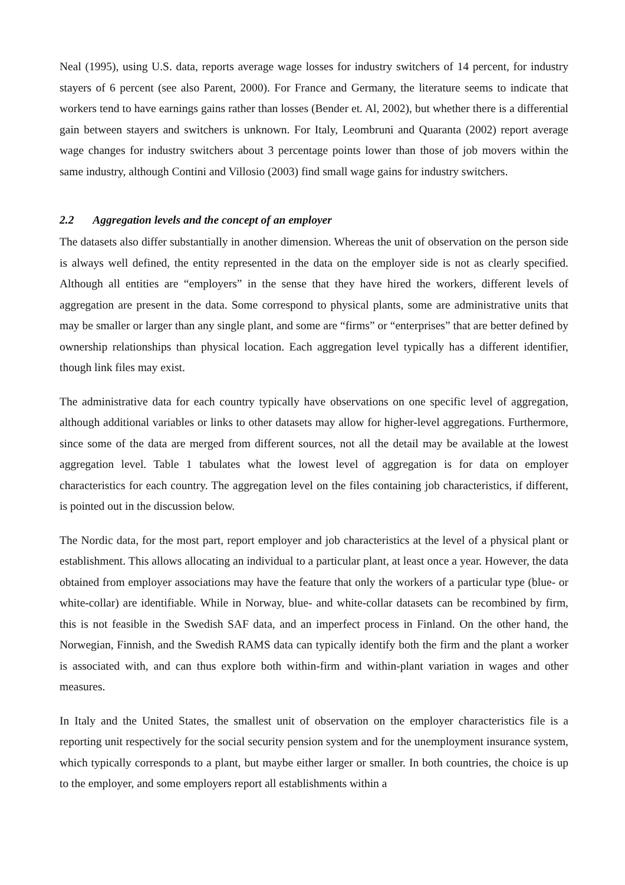Neal (1995), using U.S. data, reports average wage losses for industry switchers of 14 percent, for industry stayers of 6 percent (see also Parent, 2000). For France and Germany, the literature seems to indicate that workers tend to have earnings gains rather than losses (Bender et. Al, 2002), but whether there is a differential gain between stayers and switchers is unknown. For Italy, Leombruni and Quaranta (2002) report average wage changes for industry switchers about 3 percentage points lower than those of job movers within the same industry, although Contini and Villosio (2003) find small wage gains for industry switchers.
2.2 Aggregation levels and the concept of an employer
The datasets also differ substantially in another dimension. Whereas the unit of observation on the person side is always well defined, the entity represented in the data on the employer side is not as clearly specified. Although all entities are “employers” in the sense that they have hired the workers, different levels of aggregation are present in the data. Some correspond to physical plants, some are administrative units that may be smaller or larger than any single plant, and some are “firms” or “enterprises” that are better defined by ownership relationships than physical location. Each aggregation level typically has a different identifier, though link files may exist.
The administrative data for each country typically have observations on one specific level of aggregation, although additional variables or links to other datasets may allow for higher-level aggregations. Furthermore, since some of the data are merged from different sources, not all the detail may be available at the lowest aggregation level. Table 1 tabulates what the lowest level of aggregation is for data on employer characteristics for each country. The aggregation level on the files containing job characteristics, if different, is pointed out in the discussion below.
The Nordic data, for the most part, report employer and job characteristics at the level of a physical plant or establishment. This allows allocating an individual to a particular plant, at least once a year. However, the data obtained from employer associations may have the feature that only the workers of a particular type (blue- or white-collar) are identifiable. While in Norway, blue- and white-collar datasets can be recombined by firm, this is not feasible in the Swedish SAF data, and an imperfect process in Finland. On the other hand, the Norwegian, Finnish, and the Swedish RAMS data can typically identify both the firm and the plant a worker is associated with, and can thus explore both within-firm and within-plant variation in wages and other measures.
In Italy and the United States, the smallest unit of observation on the employer characteristics file is a reporting unit respectively for the social security pension system and for the unemployment insurance system, which typically corresponds to a plant, but maybe either larger or smaller. In both countries, the choice is up to the employer, and some employers report all establishments within a